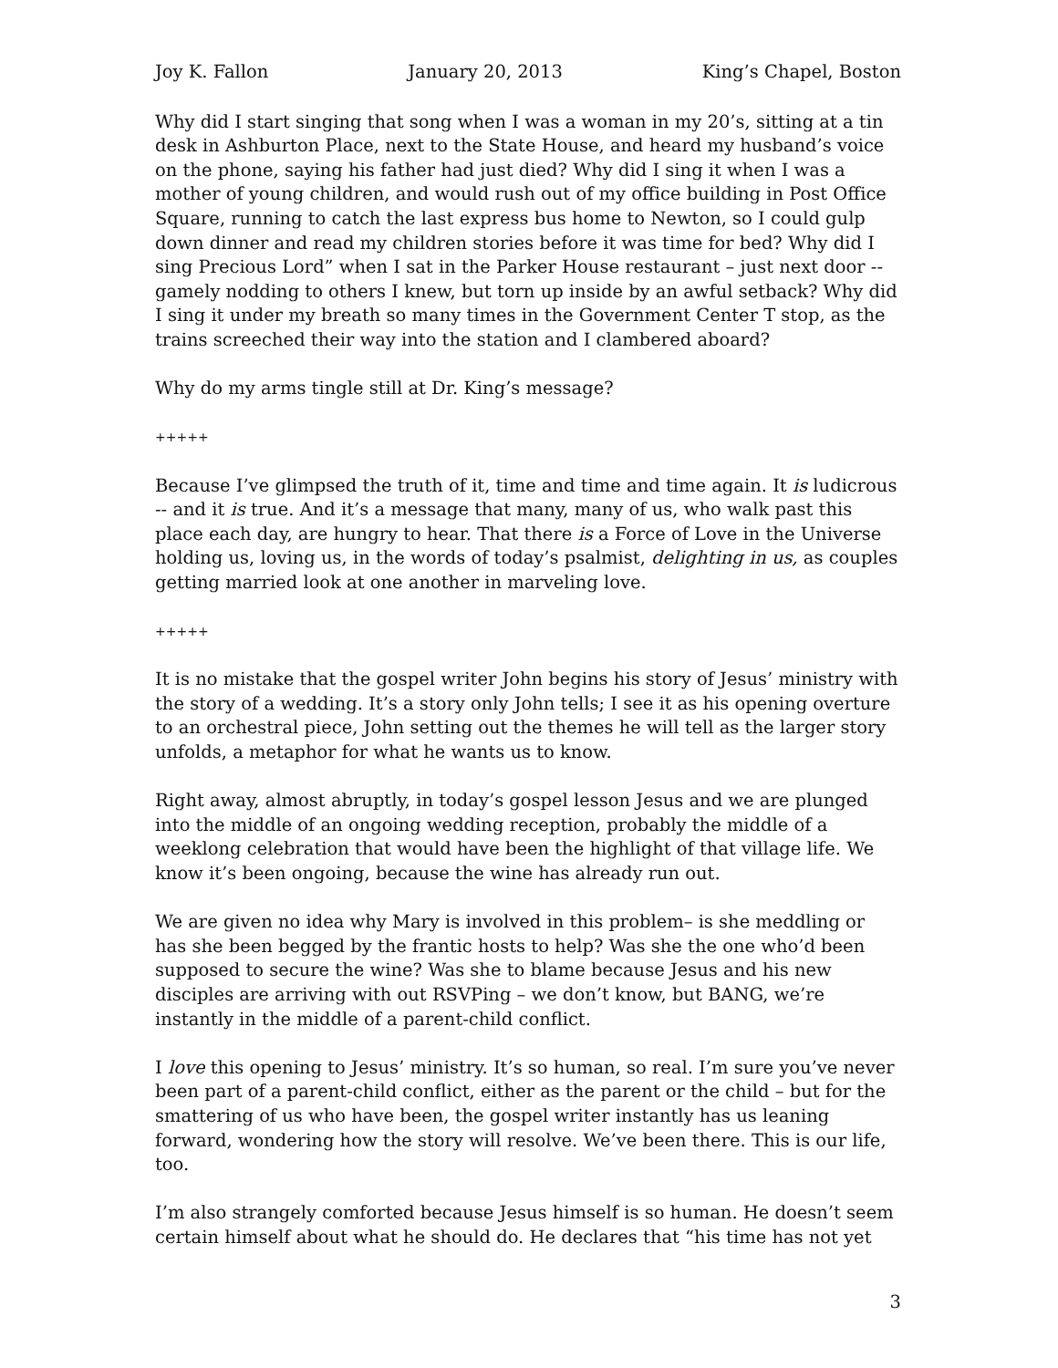Joy K. Fallon January 20, 2013 King’s Chapel, Boston
Why did I start singing that song when I was a woman in my 20’s, sitting at a tin desk in Ashburton Place, next to the State House, and heard my husband’s voice on the phone, saying his father had just died? Why did I sing it when I was a mother of young children, and would rush out of my office building in Post Office Square, running to catch the last express bus home to Newton, so I could gulp down dinner and read my children stories before it was time for bed? Why did I sing Precious Lord” when I sat in the Parker House restaurant – just next door --gamely nodding to others I knew, but torn up inside by an awful setback? Why did I sing it under my breath so many times in the Government Center T stop, as the trains screeched their way into the station and I clambered aboard?
Why do my arms tingle still at Dr. King’s message?
+++++
Because I’ve glimpsed the truth of it, time and time and time again. It is ludicrous -- and it is true. And it’s a message that many, many of us, who walk past this place each day, are hungry to hear. That there is a Force of Love in the Universe holding us, loving us, in the words of today’s psalmist, delighting in us, as couples getting married look at one another in marveling love.
+++++
It is no mistake that the gospel writer John begins his story of Jesus’ ministry with the story of a wedding. It’s a story only John tells; I see it as his opening overture to an orchestral piece, John setting out the themes he will tell as the larger story unfolds, a metaphor for what he wants us to know.
Right away, almost abruptly, in today’s gospel lesson Jesus and we are plunged into the middle of an ongoing wedding reception, probably the middle of a weeklong celebration that would have been the highlight of that village life. We know it’s been ongoing, because the wine has already run out.
We are given no idea why Mary is involved in this problem– is she meddling or has she been begged by the frantic hosts to help? Was she the one who’d been supposed to secure the wine? Was she to blame because Jesus and his new disciples are arriving with out RSVPing – we don’t know, but BANG, we’re instantly in the middle of a parent-child conflict.
I love this opening to Jesus’ ministry. It’s so human, so real. I’m sure you’ve never been part of a parent-child conflict, either as the parent or the child – but for the smattering of us who have been, the gospel writer instantly has us leaning forward, wondering how the story will resolve. We’ve been there. This is our life, too.
I’m also strangely comforted because Jesus himself is so human. He doesn’t seem certain himself about what he should do. He declares that “his time has not yet
3